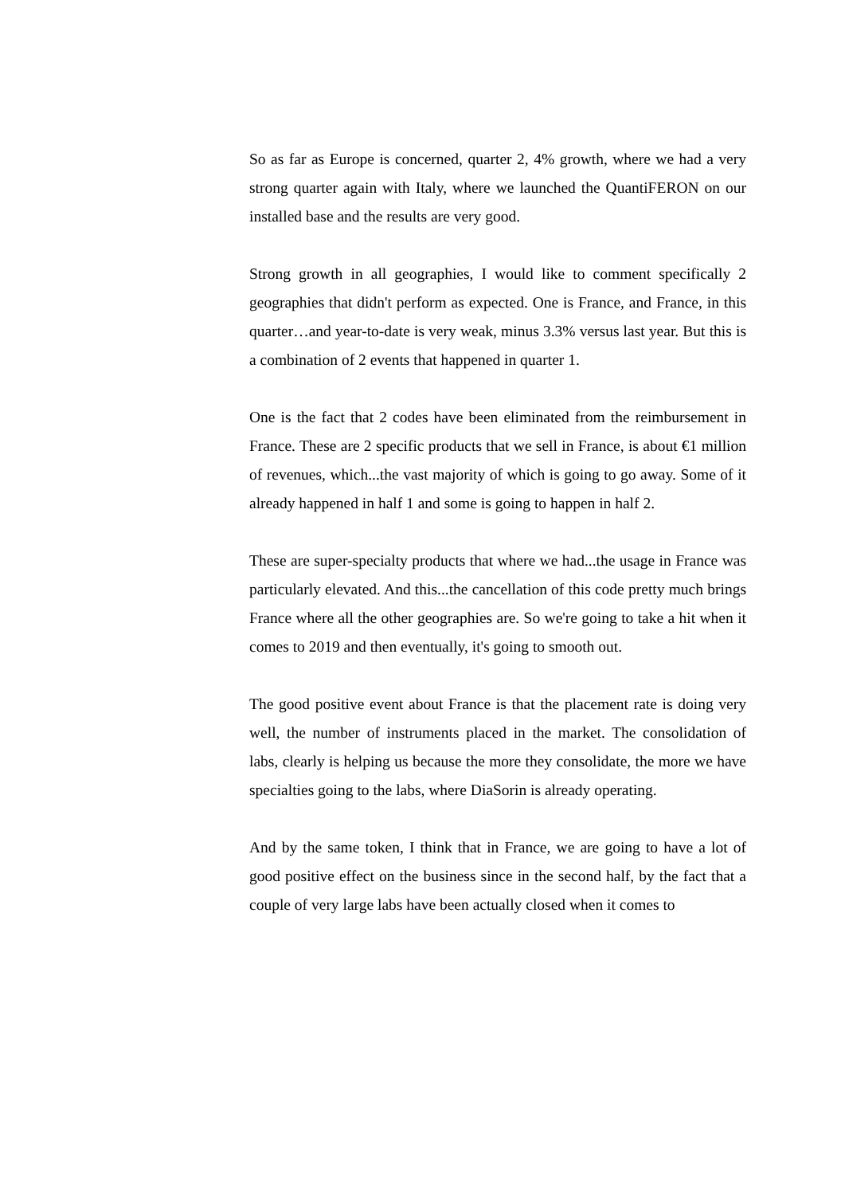So as far as Europe is concerned, quarter 2, 4% growth, where we had a very strong quarter again with Italy, where we launched the QuantiFERON on our installed base and the results are very good.
Strong growth in all geographies, I would like to comment specifically 2 geographies that didn't perform as expected. One is France, and France, in this quarter…and year-to-date is very weak, minus 3.3% versus last year. But this is a combination of 2 events that happened in quarter 1.
One is the fact that 2 codes have been eliminated from the reimbursement in France. These are 2 specific products that we sell in France, is about €1 million of revenues, which...the vast majority of which is going to go away. Some of it already happened in half 1 and some is going to happen in half 2.
These are super-specialty products that where we had...the usage in France was particularly elevated. And this...the cancellation of this code pretty much brings France where all the other geographies are. So we're going to take a hit when it comes to 2019 and then eventually, it's going to smooth out.
The good positive event about France is that the placement rate is doing very well, the number of instruments placed in the market. The consolidation of labs, clearly is helping us because the more they consolidate, the more we have specialties going to the labs, where DiaSorin is already operating.
And by the same token, I think that in France, we are going to have a lot of good positive effect on the business since in the second half, by the fact that a couple of very large labs have been actually closed when it comes to